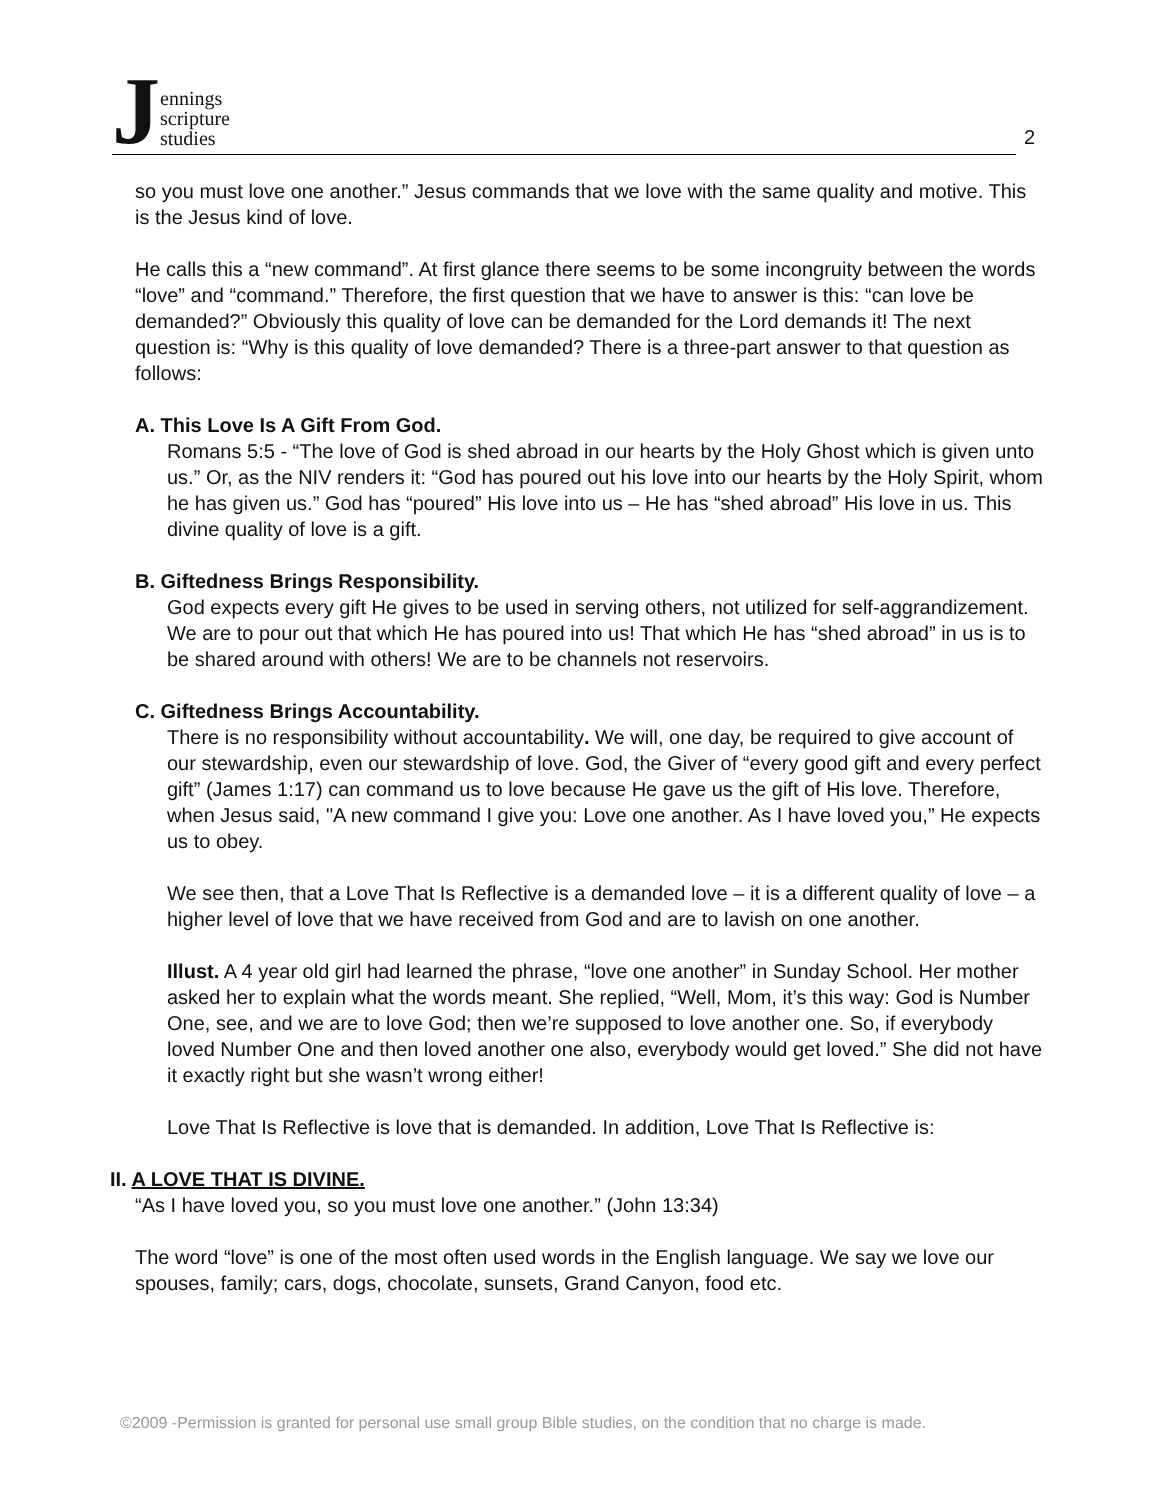Jennings
scripture
studies
2
so you must love one another.” Jesus commands that we love with the same quality and motive. This is the Jesus kind of love.
He calls this a “new command”. At first glance there seems to be some incongruity between the words “love” and “command.” Therefore, the first question that we have to answer is this: “can love be demanded?” Obviously this quality of love can be demanded for the Lord demands it! The next question is: “Why is this quality of love demanded? There is a three-part answer to that question as follows:
A. This Love Is A Gift From God.
Romans 5:5 - “The love of God is shed abroad in our hearts by the Holy Ghost which is given unto us.” Or, as the NIV renders it: “God has poured out his love into our hearts by the Holy Spirit, whom he has given us.” God has “poured” His love into us – He has “shed abroad” His love in us. This divine quality of love is a gift.
B. Giftedness Brings Responsibility.
God expects every gift He gives to be used in serving others, not utilized for self-aggrandizement. We are to pour out that which He has poured into us! That which He has “shed abroad” in us is to be shared around with others! We are to be channels not reservoirs.
C. Giftedness Brings Accountability.
There is no responsibility without accountability. We will, one day, be required to give account of our stewardship, even our stewardship of love. God, the Giver of “every good gift and every perfect gift” (James 1:17) can command us to love because He gave us the gift of His love. Therefore, when Jesus said, "A new command I give you: Love one another. As I have loved you,” He expects us to obey.
We see then, that a Love That Is Reflective is a demanded love – it is a different quality of love – a higher level of love that we have received from God and are to lavish on one another.
Illust. A 4 year old girl had learned the phrase, “love one another” in Sunday School. Her mother asked her to explain what the words meant. She replied, “Well, Mom, it’s this way: God is Number One, see, and we are to love God; then we’re supposed to love another one. So, if everybody loved Number One and then loved another one also, everybody would get loved.” She did not have it exactly right but she wasn’t wrong either!
Love That Is Reflective is love that is demanded. In addition, Love That Is Reflective is:
II. A LOVE THAT IS DIVINE.
“As I have loved you, so you must love one another.” (John 13:34)
The word “love” is one of the most often used words in the English language. We say we love our spouses, family; cars, dogs, chocolate, sunsets, Grand Canyon, food etc.
©2009 -Permission is granted for personal use small group Bible studies, on the condition that no charge is made.